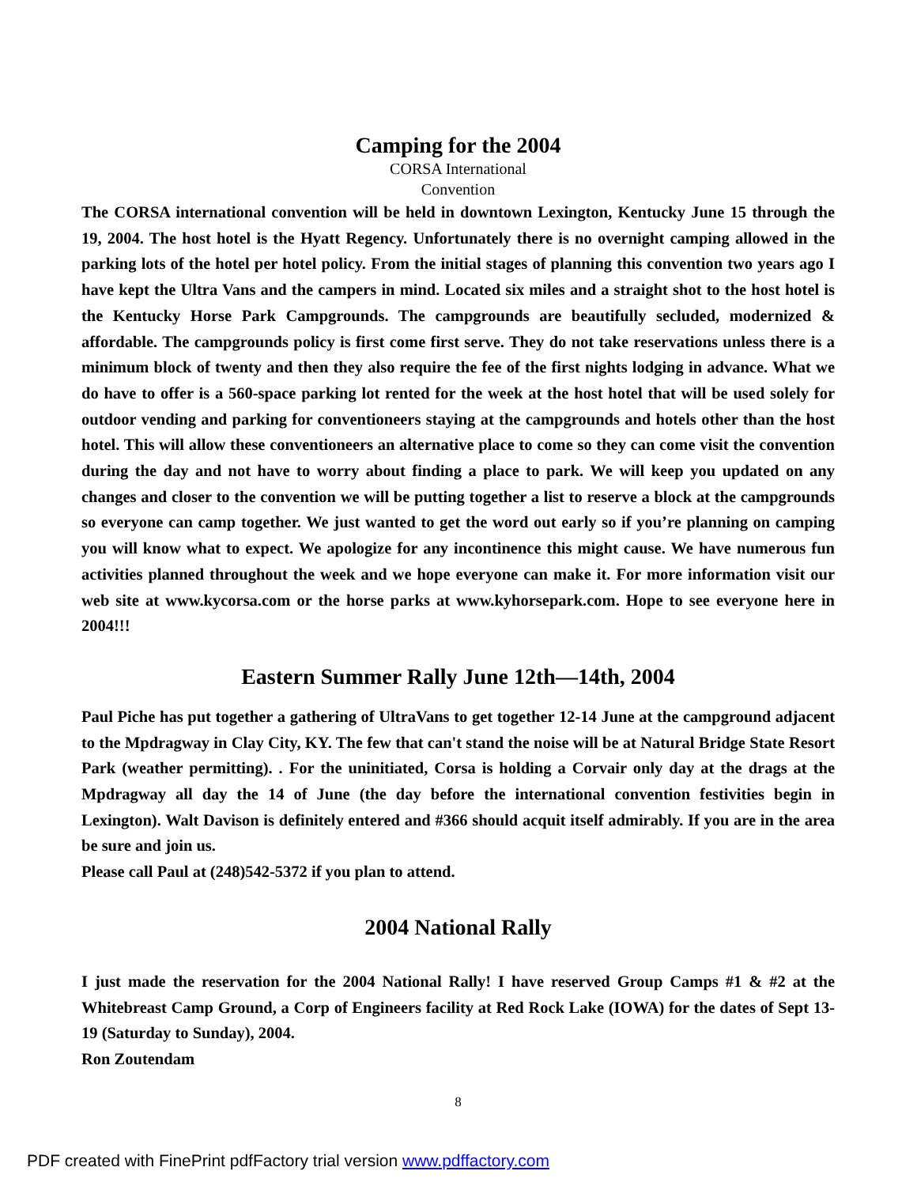Camping for the 2004
CORSA International
Convention
The CORSA international convention will be held in downtown Lexington, Kentucky June 15 through the 19, 2004. The host hotel is the Hyatt Regency. Unfortunately there is no overnight camping allowed in the parking lots of the hotel per hotel policy. From the initial stages of planning this convention two years ago I have kept the Ultra Vans and the campers in mind. Located six miles and a straight shot to the host hotel is the Kentucky Horse Park Campgrounds. The campgrounds are beautifully secluded, modernized & affordable. The campgrounds policy is first come first serve. They do not take reservations unless there is a minimum block of twenty and then they also require the fee of the first nights lodging in advance. What we do have to offer is a 560-space parking lot rented for the week at the host hotel that will be used solely for outdoor vending and parking for conventioneers staying at the campgrounds and hotels other than the host hotel. This will allow these conventioneers an alternative place to come so they can come visit the convention during the day and not have to worry about finding a place to park. We will keep you updated on any changes and closer to the convention we will be putting together a list to reserve a block at the campgrounds so everyone can camp together. We just wanted to get the word out early so if you’re planning on camping you will know what to expect. We apologize for any incontinence this might cause. We have numerous fun activities planned throughout the week and we hope everyone can make it. For more information visit our web site at www.kycorsa.com or the horse parks at www.kyhorsepark.com. Hope to see everyone here in 2004!!!
Eastern Summer Rally June 12th—14th, 2004
Paul Piche has put together a gathering of UltraVans to get together 12-14 June at the campground adjacent to the Mpdragway in Clay City, KY. The few that can't stand the noise will be at Natural Bridge State Resort Park (weather permitting). . For the uninitiated, Corsa is holding a Corvair only day at the drags at the Mpdragway all day the 14 of June (the day before the international convention festivities begin in Lexington). Walt Davison is definitely entered and #366 should acquit itself admirably. If you are in the area be sure and join us.
Please call Paul at (248)542-5372 if you plan to attend.
2004 National Rally
I just made the reservation for the 2004 National Rally! I have reserved Group Camps #1 & #2 at the Whitebreast Camp Ground, a Corp of Engineers facility at Red Rock Lake (IOWA) for the dates of Sept 13-19 (Saturday to Sunday), 2004.
Ron Zoutendam
8
PDF created with FinePrint pdfFactory trial version www.pdffactory.com